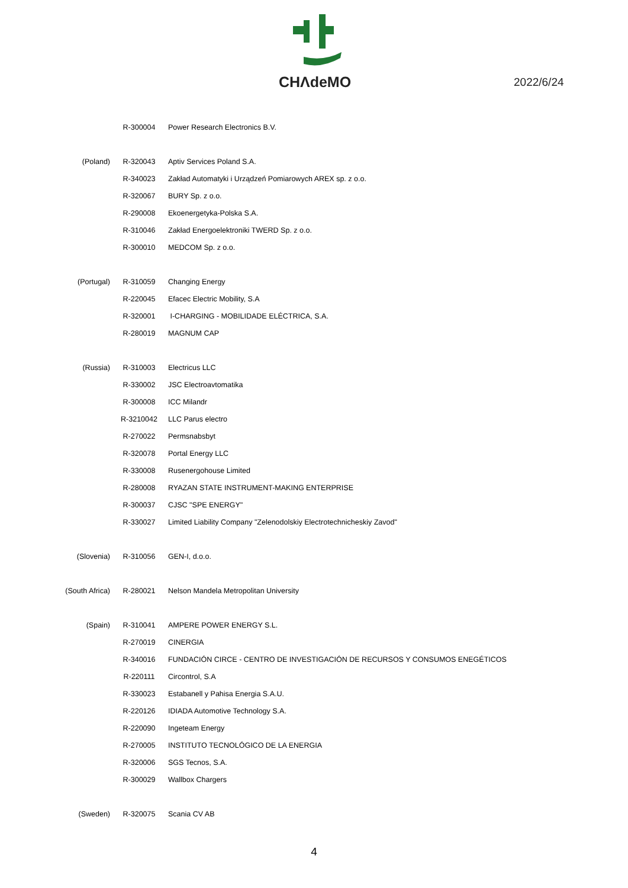CHΛdeMO
2022/6/24
| | R-300004 | Power Research Electronics B.V. |
| (Poland) | R-320043 | Aptiv Services Poland S.A. |
| | R-340023 | Zakład Automatyki i Urządzeń Pomiarowych AREX sp. z o.o. |
| | R-320067 | BURY Sp. z o.o. |
| | R-290008 | Ekoenergetyka-Polska S.A. |
| | R-310046 | Zakład Energoelektroniki TWERD Sp. z o.o. |
| | R-300010 | MEDCOM Sp. z o.o. |
| (Portugal) | R-310059 | Changing Energy |
| | R-220045 | Efacec Electric Mobility, S.A |
| | R-320001 | I-CHARGING - MOBILIDADE ELÉCTRICA, S.A. |
| | R-280019 | MAGNUM CAP |
| (Russia) | R-310003 | Electricus LLC |
| | R-330002 | JSC Electroavtomatika |
| | R-300008 | ICC Milandr |
| | R-3210042 | LLC Parus electro |
| | R-270022 | Permsnabsbyt |
| | R-320078 | Portal Energy LLC |
| | R-330008 | Rusenergohouse Limited |
| | R-280008 | RYAZAN STATE INSTRUMENT-MAKING ENTERPRISE |
| | R-300037 | CJSC "SPE ENERGY" |
| | R-330027 | Limited Liability Company "Zelenodolskiy Electrotechnicheskiy Zavod" |
| (Slovenia) | R-310056 | GEN-I, d.o.o. |
| (South Africa) | R-280021 | Nelson Mandela Metropolitan University |
| (Spain) | R-310041 | AMPERE POWER ENERGY S.L. |
| | R-270019 | CINERGIA |
| | R-340016 | FUNDACIÓN CIRCE - CENTRO DE INVESTIGACIÓN DE RECURSOS Y CONSUMOS ENEGÉTICOS |
| | R-220111 | Circontrol, S.A |
| | R-330023 | Estabanell y Pahisa Energia S.A.U. |
| | R-220126 | IDIADA Automotive Technology S.A. |
| | R-220090 | Ingeteam Energy |
| | R-270005 | INSTITUTO TECNOLÓGICO DE LA ENERGIA |
| | R-320006 | SGS Tecnos, S.A. |
| | R-300029 | Wallbox Chargers |
| (Sweden) | R-320075 | Scania CV AB |
4